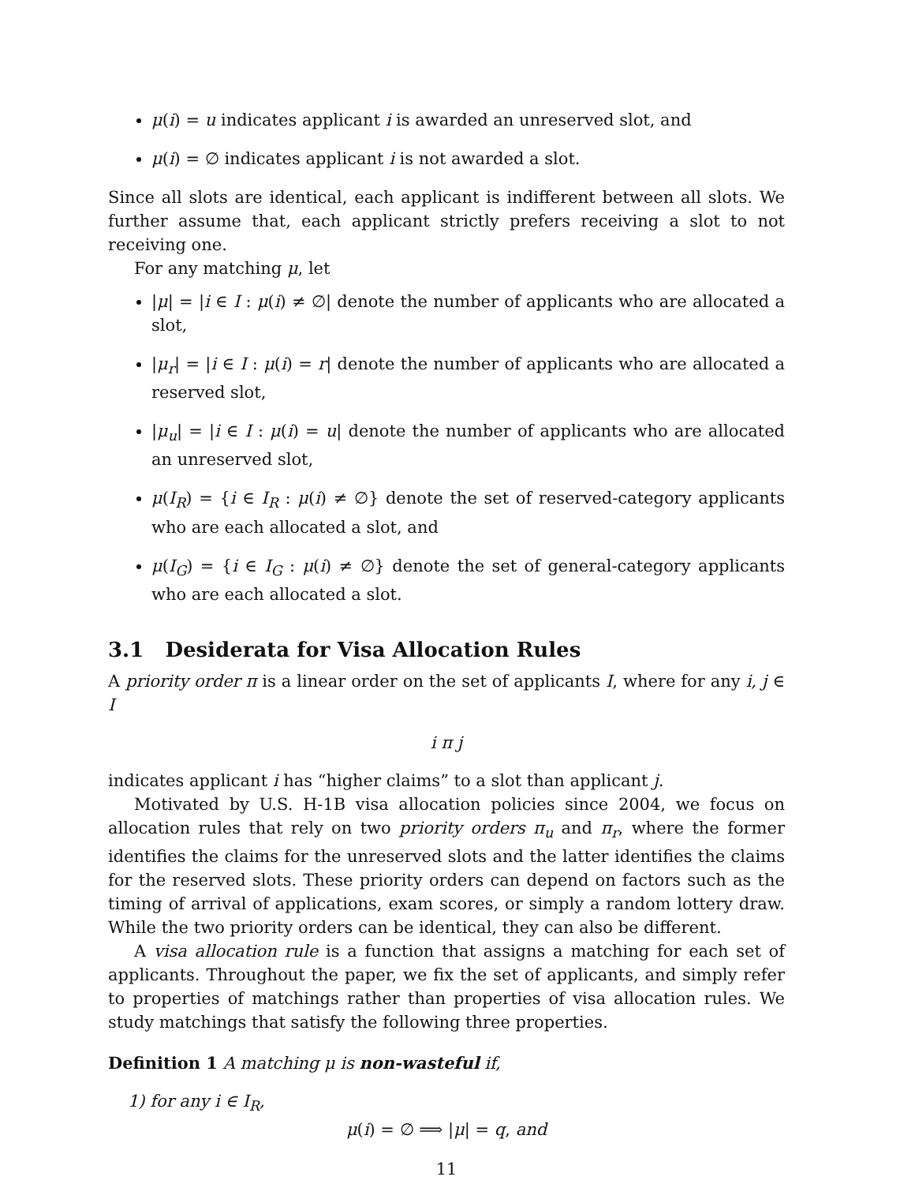μ(i) = u indicates applicant i is awarded an unreserved slot, and
μ(i) = ∅ indicates applicant i is not awarded a slot.
Since all slots are identical, each applicant is indifferent between all slots. We further assume that, each applicant strictly prefers receiving a slot to not receiving one.
For any matching μ, let
|μ| = |i ∈ I : μ(i) ≠ ∅| denote the number of applicants who are allocated a slot,
|μ<sub>r</sub>| = |i ∈ I : μ(i) = r| denote the number of applicants who are allocated a reserved slot,
|μ<sub>u</sub>| = |i ∈ I : μ(i) = u| denote the number of applicants who are allocated an unreserved slot,
μ(I<sub>R</sub>) = {i ∈ I<sub>R</sub> : μ(i) ≠ ∅} denote the set of reserved-category applicants who are each allocated a slot, and
μ(I<sub>G</sub>) = {i ∈ I<sub>G</sub> : μ(i) ≠ ∅} denote the set of general-category applicants who are each allocated a slot.
3.1 Desiderata for Visa Allocation Rules
A priority order π is a linear order on the set of applicants I, where for any i, j ∈ I
i π j
indicates applicant i has “higher claims” to a slot than applicant j.
Motivated by U.S. H-1B visa allocation policies since 2004, we focus on allocation rules that rely on two priority orders π<sub>u</sub> and π<sub>r</sub>, where the former identifies the claims for the unreserved slots and the latter identifies the claims for the reserved slots. These priority orders can depend on factors such as the timing of arrival of applications, exam scores, or simply a random lottery draw. While the two priority orders can be identical, they can also be different.
A visa allocation rule is a function that assigns a matching for each set of applicants. Throughout the paper, we fix the set of applicants, and simply refer to properties of matchings rather than properties of visa allocation rules. We study matchings that satisfy the following three properties.
Definition 1 A matching μ is non-wasteful if,
1) for any i ∈ I<sub>R</sub>,
μ(i) = ∅ ⟹ |μ| = q, and
11